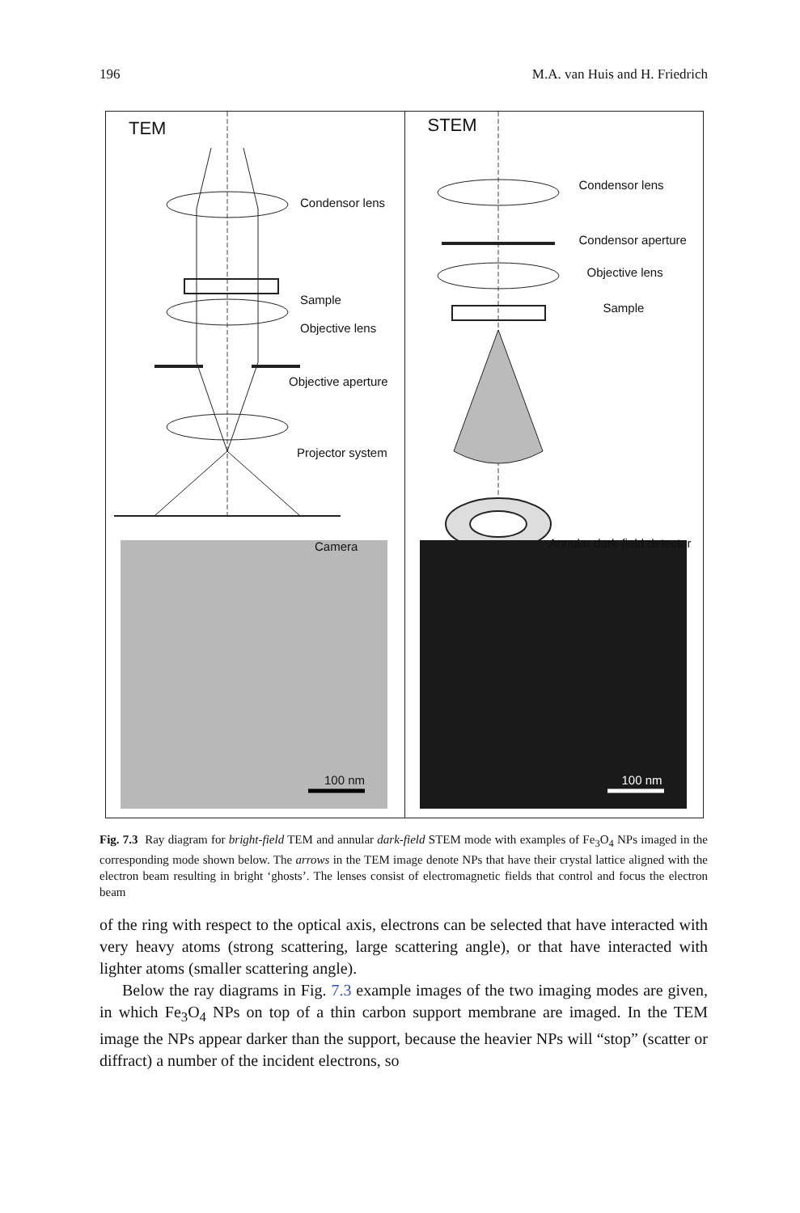196 M.A. van Huis and H. Friedrich
TEM
Condensor lens
Sample
Objective lens
Objective aperture
Projector system
Camera
100 nm
STEM
Condensor lens
Condensor aperture
Objective lens
Sample
Annular dark-field detector
100 nm
Fig. 7.3 Ray diagram for bright-field TEM and annular dark-field STEM mode with examples of Fe<sub>3</sub>O<sub>4</sub> NPs imaged in the corresponding mode shown below. The arrows in the TEM image denote NPs that have their crystal lattice aligned with the electron beam resulting in bright ‘ghosts’. The lenses consist of electromagnetic fields that control and focus the electron beam
of the ring with respect to the optical axis, electrons can be selected that have interacted with very heavy atoms (strong scattering, large scattering angle), or that have interacted with lighter atoms (smaller scattering angle).
Below the ray diagrams in Fig. 7.3 example images of the two imaging modes are given, in which Fe<sub>3</sub>O<sub>4</sub> NPs on top of a thin carbon support membrane are imaged. In the TEM image the NPs appear darker than the support, because the heavier NPs will “stop” (scatter or diffract) a number of the incident electrons, so